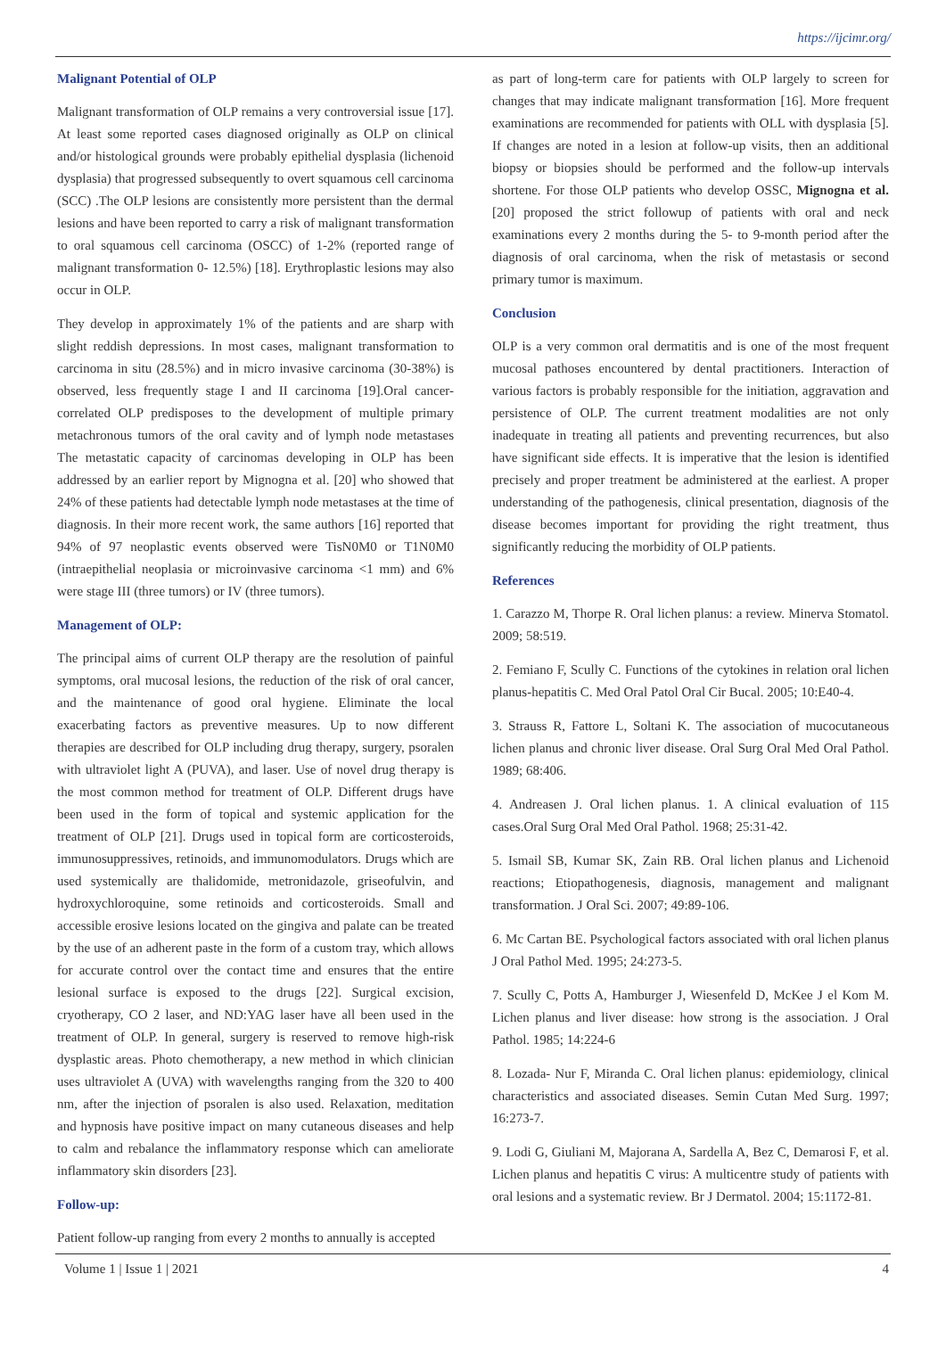https://ijcimr.org/
Malignant Potential of OLP
Malignant transformation of OLP remains a very controversial issue [17]. At least some reported cases diagnosed originally as OLP on clinical and/or histological grounds were probably epithelial dysplasia (lichenoid dysplasia) that progressed subsequently to overt squamous cell carcinoma (SCC) .The OLP lesions are consistently more persistent than the dermal lesions and have been reported to carry a risk of malignant transformation to oral squamous cell carcinoma (OSCC) of 1-2% (reported range of malignant transformation 0- 12.5%) [18]. Erythroplastic lesions may also occur in OLP.
They develop in approximately 1% of the patients and are sharp with slight reddish depressions. In most cases, malignant transformation to carcinoma in situ (28.5%) and in micro invasive carcinoma (30-38%) is observed, less frequently stage I and II carcinoma [19].Oral cancer-correlated OLP predisposes to the development of multiple primary metachronous tumors of the oral cavity and of lymph node metastases The metastatic capacity of carcinomas developing in OLP has been addressed by an earlier report by Mignogna et al. [20] who showed that 24% of these patients had detectable lymph node metastases at the time of diagnosis. In their more recent work, the same authors [16] reported that 94% of 97 neoplastic events observed were TisN0M0 or T1N0M0 (intraepithelial neoplasia or microinvasive carcinoma <1 mm) and 6% were stage III (three tumors) or IV (three tumors).
Management of OLP:
The principal aims of current OLP therapy are the resolution of painful symptoms, oral mucosal lesions, the reduction of the risk of oral cancer, and the maintenance of good oral hygiene. Eliminate the local exacerbating factors as preventive measures. Up to now different therapies are described for OLP including drug therapy, surgery, psoralen with ultraviolet light A (PUVA), and laser. Use of novel drug therapy is the most common method for treatment of OLP. Different drugs have been used in the form of topical and systemic application for the treatment of OLP [21]. Drugs used in topical form are corticosteroids, immunosuppressives, retinoids, and immunomodulators. Drugs which are used systemically are thalidomide, metronidazole, griseofulvin, and hydroxychloroquine, some retinoids and corticosteroids. Small and accessible erosive lesions located on the gingiva and palate can be treated by the use of an adherent paste in the form of a custom tray, which allows for accurate control over the contact time and ensures that the entire lesional surface is exposed to the drugs [22]. Surgical excision, cryotherapy, CO 2 laser, and ND:YAG laser have all been used in the treatment of OLP. In general, surgery is reserved to remove high-risk dysplastic areas. Photo chemotherapy, a new method in which clinician uses ultraviolet A (UVA) with wavelengths ranging from the 320 to 400 nm, after the injection of psoralen is also used. Relaxation, meditation and hypnosis have positive impact on many cutaneous diseases and help to calm and rebalance the inflammatory response which can ameliorate inflammatory skin disorders [23].
Follow-up:
Patient follow-up ranging from every 2 months to annually is accepted
as part of long-term care for patients with OLP largely to screen for changes that may indicate malignant transformation [16]. More frequent examinations are recommended for patients with OLL with dysplasia [5]. If changes are noted in a lesion at follow-up visits, then an additional biopsy or biopsies should be performed and the follow-up intervals shortene. For those OLP patients who develop OSSC, Mignogna et al. [20] proposed the strict followup of patients with oral and neck examinations every 2 months during the 5- to 9-month period after the diagnosis of oral carcinoma, when the risk of metastasis or second primary tumor is maximum.
Conclusion
OLP is a very common oral dermatitis and is one of the most frequent mucosal pathoses encountered by dental practitioners. Interaction of various factors is probably responsible for the initiation, aggravation and persistence of OLP. The current treatment modalities are not only inadequate in treating all patients and preventing recurrences, but also have significant side effects. It is imperative that the lesion is identified precisely and proper treatment be administered at the earliest. A proper understanding of the pathogenesis, clinical presentation, diagnosis of the disease becomes important for providing the right treatment, thus significantly reducing the morbidity of OLP patients.
References
1. Carazzo M, Thorpe R. Oral lichen planus: a review. Minerva Stomatol. 2009; 58:519.
2. Femiano F, Scully C. Functions of the cytokines in relation oral lichen planus-hepatitis C. Med Oral Patol Oral Cir Bucal. 2005; 10:E40-4.
3. Strauss R, Fattore L, Soltani K. The association of mucocutaneous lichen planus and chronic liver disease. Oral Surg Oral Med Oral Pathol. 1989; 68:406.
4. Andreasen J. Oral lichen planus. 1. A clinical evaluation of 115 cases.Oral Surg Oral Med Oral Pathol. 1968; 25:31-42.
5. Ismail SB, Kumar SK, Zain RB. Oral lichen planus and Lichenoid reactions; Etiopathogenesis, diagnosis, management and malignant transformation. J Oral Sci. 2007; 49:89-106.
6. Mc Cartan BE. Psychological factors associated with oral lichen planus J Oral Pathol Med. 1995; 24:273-5.
7. Scully C, Potts A, Hamburger J, Wiesenfeld D, McKee J el Kom M. Lichen planus and liver disease: how strong is the association. J Oral Pathol. 1985; 14:224-6
8. Lozada- Nur F, Miranda C. Oral lichen planus: epidemiology, clinical characteristics and associated diseases. Semin Cutan Med Surg. 1997; 16:273-7.
9. Lodi G, Giuliani M, Majorana A, Sardella A, Bez C, Demarosi F, et al. Lichen planus and hepatitis C virus: A multicentre study of patients with oral lesions and a systematic review. Br J Dermatol. 2004; 15:1172-81.
Volume 1 | Issue 1 | 2021 4